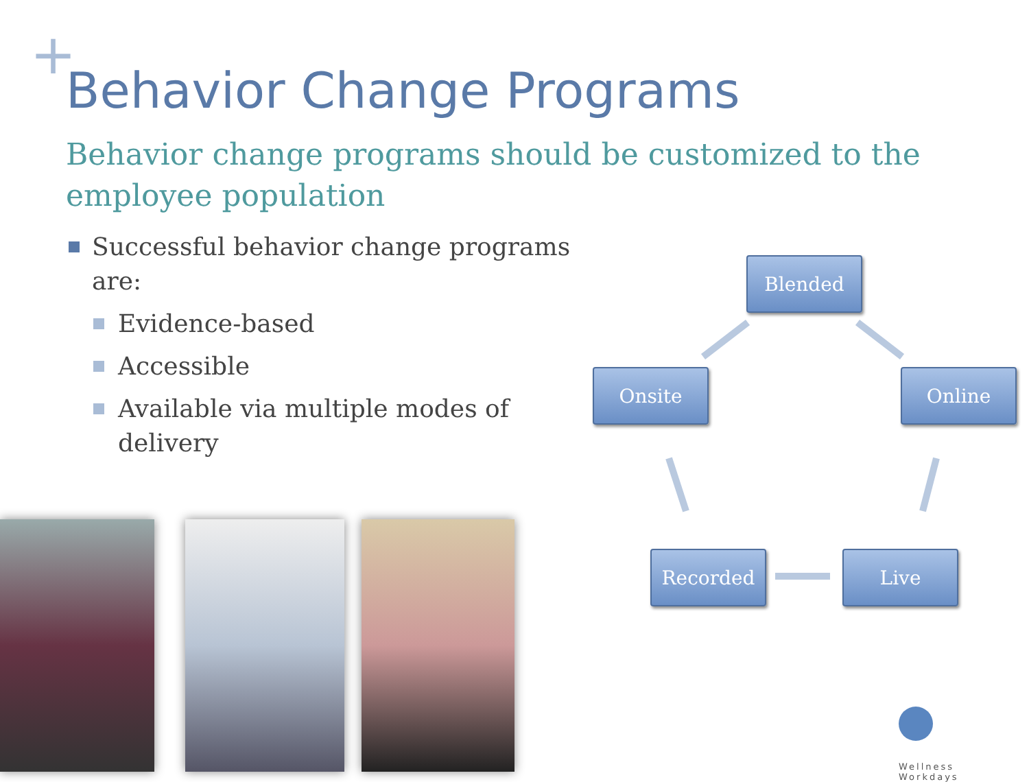+ Behavior Change Programs
Behavior change programs should be customized to the employee population
Successful behavior change programs are:
Evidence-based
Accessible
Available via multiple modes of delivery
Blended
Onsite Online
Recorded Live
Wellness
Workdays